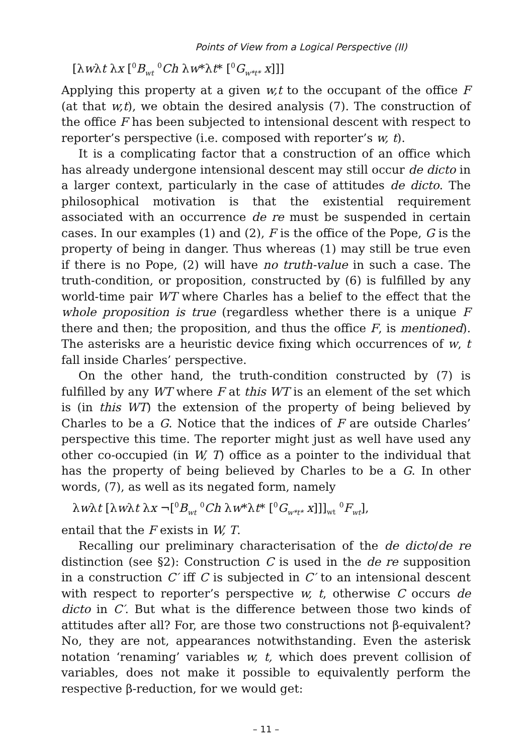Points of View from a Logical Perspective (II)
[λwλt λx [<sup>0</sup>B<sub>wt</sub> <sup>0</sup>Ch λw*λt* [<sup>0</sup>G<sub>w*t*</sub> x]]]
Applying this property at a given w,t to the occupant of the office F (at that w,t), we obtain the desired analysis (7). The construction of the office F has been subjected to intensional descent with respect to reporter’s perspective (i.e. composed with reporter’s w, t).
It is a complicating factor that a construction of an office which has already undergone intensional descent may still occur de dicto in a larger context, particularly in the case of attitudes de dicto. The philosophical motivation is that the existential requirement associated with an occurrence de re must be suspended in certain cases. In our examples (1) and (2), F is the office of the Pope, G is the property of being in danger. Thus whereas (1) may still be true even if there is no Pope, (2) will have no truth-value in such a case. The truth-condition, or proposition, constructed by (6) is fulfilled by any world-time pair WT where Charles has a belief to the effect that the whole proposition is true (regardless whether there is a unique F there and then; the proposition, and thus the office F, is mentioned). The asterisks are a heuristic device fixing which occurrences of w, t fall inside Charles’ perspective.
On the other hand, the truth-condition constructed by (7) is fulfilled by any WT where F at this WT is an element of the set which is (in this WT) the extension of the property of being believed by Charles to be a G. Notice that the indices of F are outside Charles’ perspective this time. The reporter might just as well have used any other co-occupied (in W, T) office as a pointer to the individual that has the property of being believed by Charles to be a G. In other words, (7), as well as its negated form, namely
λwλt [λwλt λx ¬[<sup>0</sup>B<sub>wt</sub> <sup>0</sup>Ch λw*λt* [<sup>0</sup>G<sub>w*t*</sub> x]]]<sub>wt</sub> <sup>0</sup>F<sub>wt</sub>],
entail that the F exists in W, T.
Recalling our preliminary characterisation of the de dicto/de re distinction (see §2): Construction C is used in the de re supposition in a construction C′ iff C is subjected in C′ to an intensional descent with respect to reporter’s perspective w, t, otherwise C occurs de dicto in C′. But what is the difference between those two kinds of attitudes after all? For, are those two constructions not β-equivalent? No, they are not, appearances notwithstanding. Even the asterisk notation ‘renaming’ variables w, t, which does prevent collision of variables, does not make it possible to equivalently perform the respective β-reduction, for we would get:
– 11 –